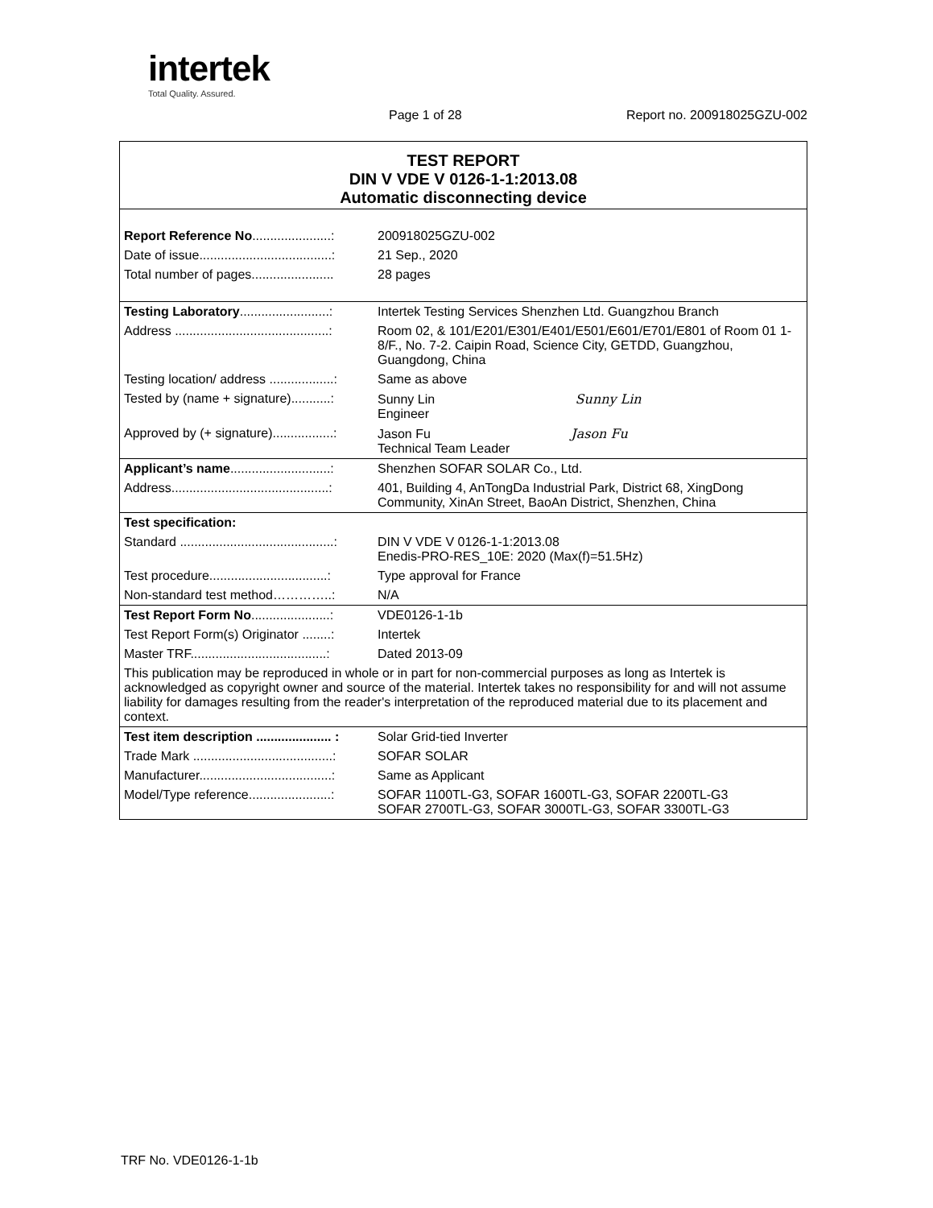intertek
Total Quality. Assured.
Page 1 of 28 Report no. 200918025GZU-002
| TEST REPORT DIN V VDE V 0126-1-1:2013.08 Automatic disconnecting device | |
| Report Reference No ......................: | 200918025GZU-002 |
| Date of issue.....................................: | 21 Sep., 2020 |
| Total number of pages....................... | 28 pages |
| Testing Laboratory .........................: | Intertek Testing Services Shenzhen Ltd. Guangzhou Branch |
| Address ...........................................: | Room 02, & 101/E201/E301/E401/E501/E601/E701/E801 of Room 01 1-8/F., No. 7-2. Caipin Road, Science City, GETDD, Guangzhou, Guangdong, China |
| Testing location/ address ..................: | Same as above |
| Tested by (name + signature)...........: | Sunny Lin Sunny Lin Engineer |
| Approved by (+ signature).................: | Jason Fu Jason Fu Technical Team Leader |
| Applicant’s name ............................: | Shenzhen SOFAR SOLAR Co., Ltd. |
| Address............................................: | 401, Building 4, AnTongDa Industrial Park, District 68, XingDong Community, XinAn Street, BaoAn District, Shenzhen, China |
| Test specification: | |
| Standard ...........................................: | DIN V VDE V 0126-1-1:2013.08 Enedis-PRO-RES_10E: 2020 (Max(f)=51.5Hz) |
| Test procedure.................................: | Type approval for France |
| Non-standard test method…………..: | N/A |
| Test Report Form No ......................: | VDE0126-1-1b |
| Test Report Form(s) Originator ........: | Intertek |
| Master TRF......................................: | Dated 2013-09 |
| This publication may be reproduced in whole or in part for non-commercial purposes as long as Intertek is acknowledged as copyright owner and source of the material. Intertek takes no responsibility for and will not assume liability for damages resulting from the reader's interpretation of the reproduced material due to its placement and context. | |
| Test item description ..................... : | Solar Grid-tied Inverter |
| Trade Mark .......................................: | SOFAR SOLAR |
| Manufacturer.....................................: | Same as Applicant |
| Model/Type reference.......................: | SOFAR 1100TL-G3, SOFAR 1600TL-G3, SOFAR 2200TL-G3 SOFAR 2700TL-G3, SOFAR 3000TL-G3, SOFAR 3300TL-G3 |
TRF No. VDE0126-1-1b